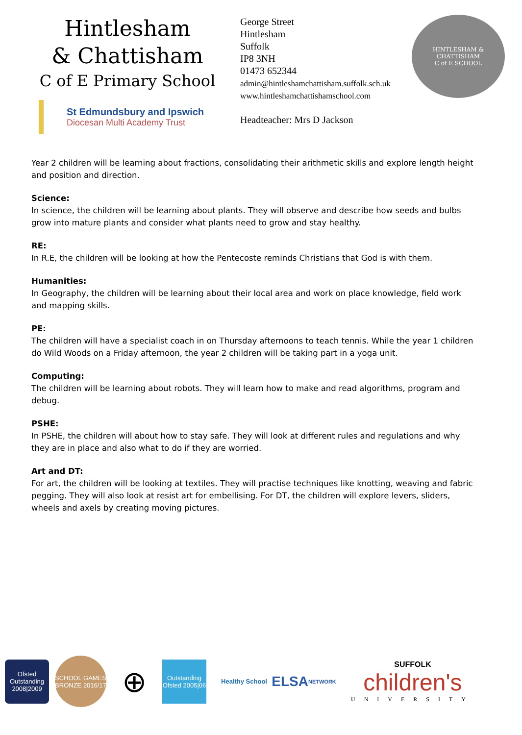Hintlesham
& Chattisham
C of E Primary School
St Edmundsbury and Ipswich
Diocesan Multi Academy Trust
George Street
Hintlesham
Suffolk
IP8 3NH
01473 652344
admin@hintleshamchattisham.suffolk.sch.uk
www.hintleshamchattishamschool.com
Headteacher: Mrs D Jackson
HINTLESHAM & CHATTISHAM
C of E SCHOOL
Year 2 children will be learning about fractions, consolidating their arithmetic skills and explore length height and position and direction.
Science:
In science, the children will be learning about plants. They will observe and describe how seeds and bulbs grow into mature plants and consider what plants need to grow and stay healthy.
RE:
In R.E, the children will be looking at how the Pentecoste reminds Christians that God is with them.
Humanities:
In Geography, the children will be learning about their local area and work on place knowledge, field work and mapping skills.
PE:
The children will have a specialist coach in on Thursday afternoons to teach tennis. While the year 1 children do Wild Woods on a Friday afternoon, the year 2 children will be taking part in a yoga unit.
Computing:
The children will be learning about robots. They will learn how to make and read algorithms, program and debug.
PSHE:
In PSHE, the children will about how to stay safe. They will look at different rules and regulations and why they are in place and also what to do if they are worried.
Art and DT:
For art, the children will be looking at textiles. They will practise techniques like knotting, weaving and fabric pegging. They will also look at resist art for embellising. For DT, the children will explore levers, sliders, wheels and axels by creating moving pictures.
Ofsted Outstanding 2008|2009
SCHOOL GAMES BRONZE 2016/17
⊕
Outstanding Ofsted 2005|06
Healthy School
ELSA NETWORK
SUFFOLK
children's
UNIVERSITY